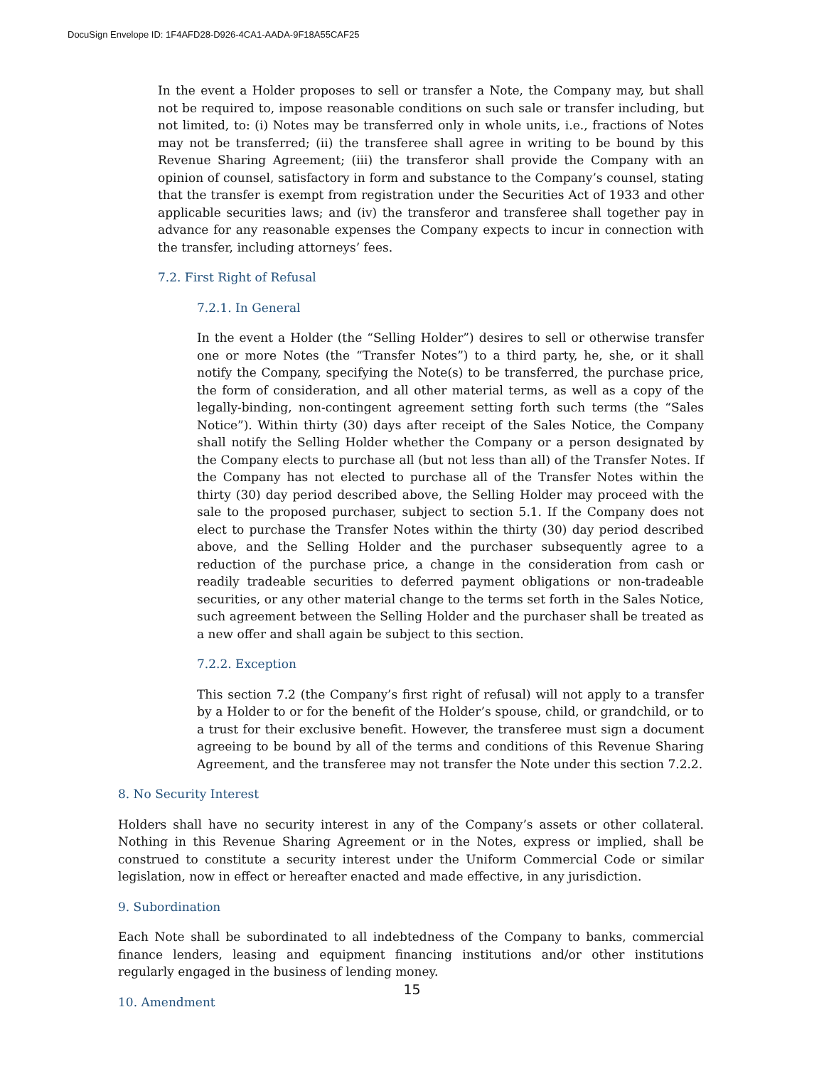DocuSign Envelope ID: 1F4AFD28-D926-4CA1-AADA-9F18A55CAF25
In the event a Holder proposes to sell or transfer a Note, the Company may, but shall not be required to, impose reasonable conditions on such sale or transfer including, but not limited, to: (i) Notes may be transferred only in whole units, i.e., fractions of Notes may not be transferred; (ii) the transferee shall agree in writing to be bound by this Revenue Sharing Agreement; (iii) the transferor shall provide the Company with an opinion of counsel, satisfactory in form and substance to the Company’s counsel, stating that the transfer is exempt from registration under the Securities Act of 1933 and other applicable securities laws; and (iv) the transferor and transferee shall together pay in advance for any reasonable expenses the Company expects to incur in connection with the transfer, including attorneys’ fees.
7.2. First Right of Refusal
7.2.1. In General
In the event a Holder (the “Selling Holder”) desires to sell or otherwise transfer one or more Notes (the “Transfer Notes”) to a third party, he, she, or it shall notify the Company, specifying the Note(s) to be transferred, the purchase price, the form of consideration, and all other material terms, as well as a copy of the legally-binding, non-contingent agreement setting forth such terms (the “Sales Notice”). Within thirty (30) days after receipt of the Sales Notice, the Company shall notify the Selling Holder whether the Company or a person designated by the Company elects to purchase all (but not less than all) of the Transfer Notes. If the Company has not elected to purchase all of the Transfer Notes within the thirty (30) day period described above, the Selling Holder may proceed with the sale to the proposed purchaser, subject to section 5.1. If the Company does not elect to purchase the Transfer Notes within the thirty (30) day period described above, and the Selling Holder and the purchaser subsequently agree to a reduction of the purchase price, a change in the consideration from cash or readily tradeable securities to deferred payment obligations or non-tradeable securities, or any other material change to the terms set forth in the Sales Notice, such agreement between the Selling Holder and the purchaser shall be treated as a new offer and shall again be subject to this section.
7.2.2. Exception
This section 7.2 (the Company’s first right of refusal) will not apply to a transfer by a Holder to or for the benefit of the Holder’s spouse, child, or grandchild, or to a trust for their exclusive benefit. However, the transferee must sign a document agreeing to be bound by all of the terms and conditions of this Revenue Sharing Agreement, and the transferee may not transfer the Note under this section 7.2.2.
8. No Security Interest
Holders shall have no security interest in any of the Company’s assets or other collateral. Nothing in this Revenue Sharing Agreement or in the Notes, express or implied, shall be construed to constitute a security interest under the Uniform Commercial Code or similar legislation, now in effect or hereafter enacted and made effective, in any jurisdiction.
9. Subordination
Each Note shall be subordinated to all indebtedness of the Company to banks, commercial finance lenders, leasing and equipment financing institutions and/or other institutions regularly engaged in the business of lending money.
10. Amendment
15